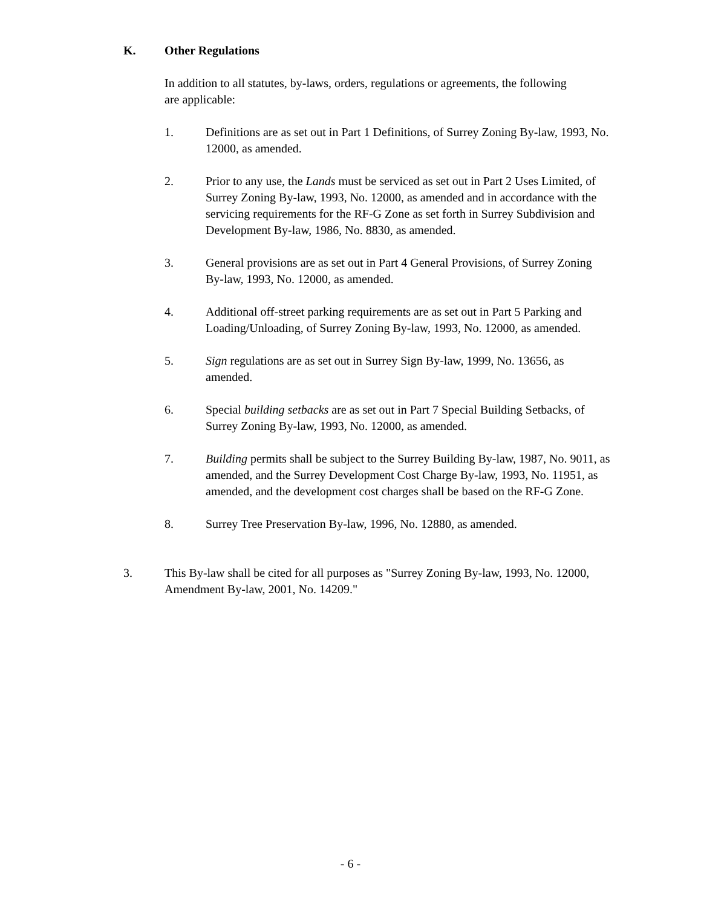K. Other Regulations
In addition to all statutes, by-laws, orders, regulations or agreements, the following are applicable:
1. Definitions are as set out in Part 1 Definitions, of Surrey Zoning By-law, 1993, No. 12000, as amended.
2. Prior to any use, the Lands must be serviced as set out in Part 2 Uses Limited, of Surrey Zoning By-law, 1993, No. 12000, as amended and in accordance with the servicing requirements for the RF-G Zone as set forth in Surrey Subdivision and Development By-law, 1986, No. 8830, as amended.
3. General provisions are as set out in Part 4 General Provisions, of Surrey Zoning By-law, 1993, No. 12000, as amended.
4. Additional off-street parking requirements are as set out in Part 5 Parking and Loading/Unloading, of Surrey Zoning By-law, 1993, No. 12000, as amended.
5. Sign regulations are as set out in Surrey Sign By-law, 1999, No. 13656, as amended.
6. Special building setbacks are as set out in Part 7 Special Building Setbacks, of Surrey Zoning By-law, 1993, No. 12000, as amended.
7. Building permits shall be subject to the Surrey Building By-law, 1987, No. 9011, as amended, and the Surrey Development Cost Charge By-law, 1993, No. 11951, as amended, and the development cost charges shall be based on the RF-G Zone.
8. Surrey Tree Preservation By-law, 1996, No. 12880, as amended.
3. This By-law shall be cited for all purposes as "Surrey Zoning By-law, 1993, No. 12000, Amendment By-law, 2001, No. 14209."
- 6 -